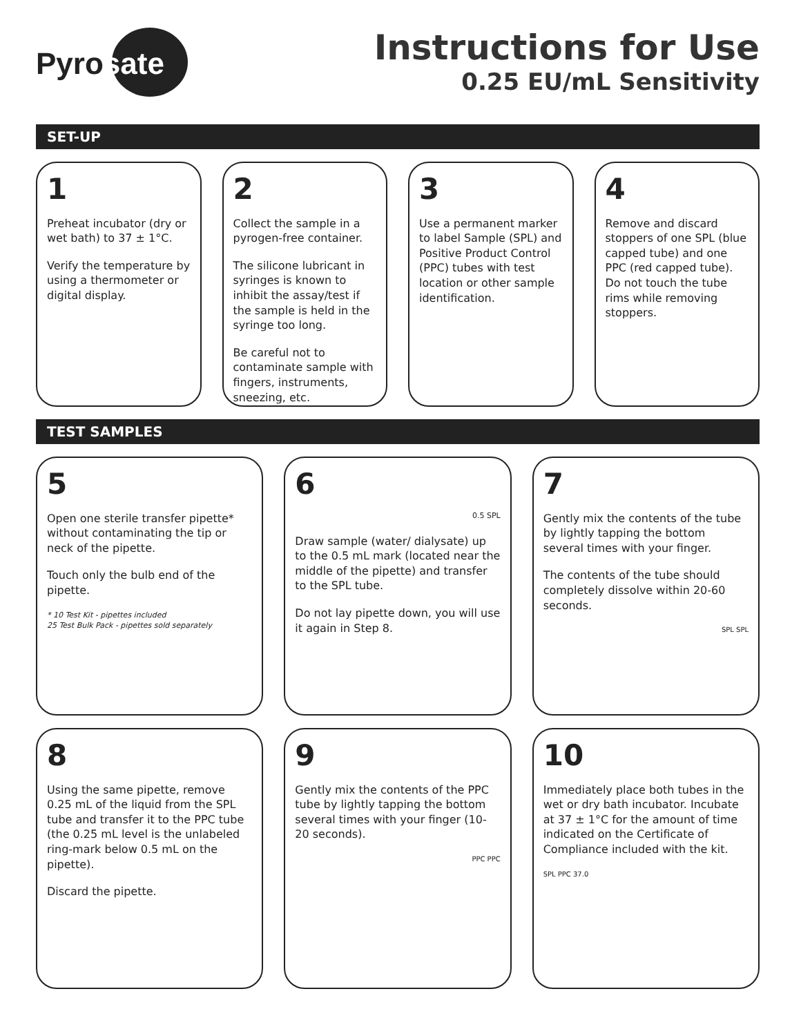Pyrosate<sup>™</sup>
Instructions for Use
0.25 EU/mL Sensitivity
SET-UP
1
Preheat incubator (dry or wet bath) to 37 ± 1°C.
Verify the temperature by using a thermometer or digital display.
2
Collect the sample in a pyrogen-free container.
The silicone lubricant in syringes is known to inhibit the assay/test if the sample is held in the syringe too long.
Be careful not to contaminate sample with fingers, instruments, sneezing, etc.
3
Use a permanent marker to label Sample (SPL) and Positive Product Control (PPC) tubes with test location or other sample identification.
4
Remove and discard stoppers of one SPL (blue capped tube) and one PPC (red capped tube). Do not touch the tube rims while removing stoppers.
TEST SAMPLES
5
Open one sterile transfer pipette* without contaminating the tip or neck of the pipette.
Touch only the bulb end of the pipette.
* 10 Test Kit - pipettes included
25 Test Bulk Pack - pipettes sold separately
6
0.5 SPL
Draw sample (water/ dialysate) up to the 0.5 mL mark (located near the middle of the pipette) and transfer to the SPL tube.
Do not lay pipette down, you will use it again in Step 8.
7
Gently mix the contents of the tube by lightly tapping the bottom several times with your finger.
The contents of the tube should completely dissolve within 20-60 seconds.
SPL SPL
8
Using the same pipette, remove 0.25 mL of the liquid from the SPL tube and transfer it to the PPC tube (the 0.25 mL level is the unlabeled ring-mark below 0.5 mL on the pipette).
Discard the pipette.
9
Gently mix the contents of the PPC tube by lightly tapping the bottom several times with your finger (10-20 seconds).
PPC PPC
10
Immediately place both tubes in the wet or dry bath incubator. Incubate at 37 ± 1°C for the amount of time indicated on the Certificate of Compliance included with the kit.
SPL PPC 37.0